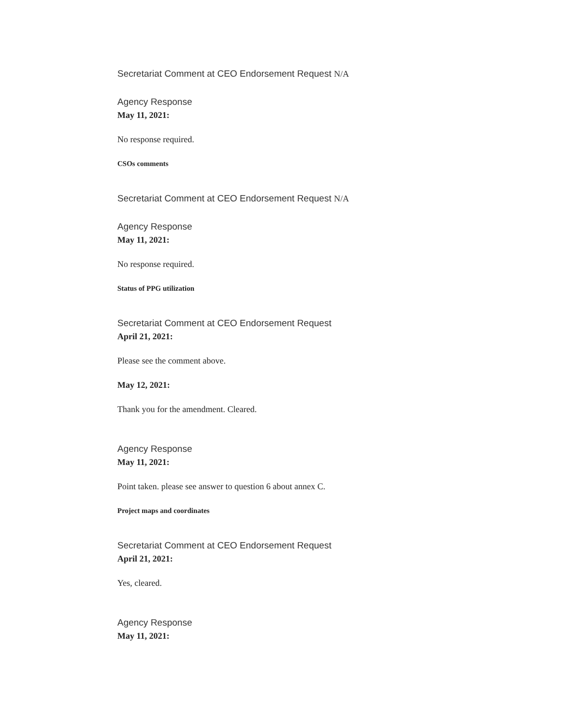Secretariat Comment at CEO Endorsement Request N/A
Agency Response
May 11, 2021:
No response required.
CSOs comments
Secretariat Comment at CEO Endorsement Request N/A
Agency Response
May 11, 2021:
No response required.
Status of PPG utilization
Secretariat Comment at CEO Endorsement Request
April 21, 2021:
Please see the comment above.
May 12, 2021:
Thank you for the amendment. Cleared.
Agency Response
May 11, 2021:
Point taken. please see answer to question 6 about annex C.
Project maps and coordinates
Secretariat Comment at CEO Endorsement Request
April 21, 2021:
Yes, cleared.
Agency Response
May 11, 2021: